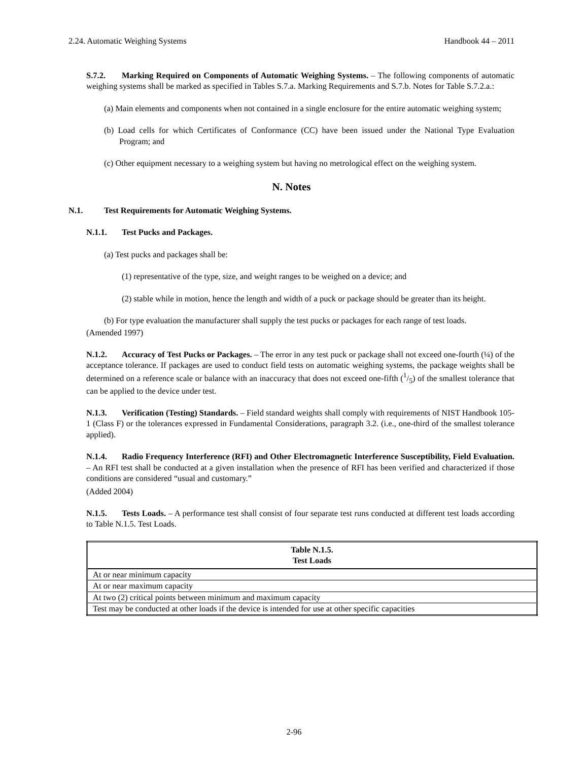2.24. Automatic Weighing Systems Handbook 44 – 2011
S.7.2. Marking Required on Components of Automatic Weighing Systems. – The following components of automatic weighing systems shall be marked as specified in Tables S.7.a. Marking Requirements and S.7.b. Notes for Table S.7.2.a.:
(a) Main elements and components when not contained in a single enclosure for the entire automatic weighing system;
(b) Load cells for which Certificates of Conformance (CC) have been issued under the National Type Evaluation Program; and
(c) Other equipment necessary to a weighing system but having no metrological effect on the weighing system.
N. Notes
N.1. Test Requirements for Automatic Weighing Systems.
N.1.1. Test Pucks and Packages.
(a) Test pucks and packages shall be:
(1) representative of the type, size, and weight ranges to be weighed on a device; and
(2) stable while in motion, hence the length and width of a puck or package should be greater than its height.
(b) For type evaluation the manufacturer shall supply the test pucks or packages for each range of test loads.
(Amended 1997)
N.1.2. Accuracy of Test Pucks or Packages. – The error in any test puck or package shall not exceed one-fourth (¼) of the acceptance tolerance. If packages are used to conduct field tests on automatic weighing systems, the package weights shall be determined on a reference scale or balance with an inaccuracy that does not exceed one-fifth (1/5) of the smallest tolerance that can be applied to the device under test.
N.1.3. Verification (Testing) Standards. – Field standard weights shall comply with requirements of NIST Handbook 105-1 (Class F) or the tolerances expressed in Fundamental Considerations, paragraph 3.2. (i.e., one-third of the smallest tolerance applied).
N.1.4. Radio Frequency Interference (RFI) and Other Electromagnetic Interference Susceptibility, Field Evaluation. – An RFI test shall be conducted at a given installation when the presence of RFI has been verified and characterized if those conditions are considered “usual and customary.”
(Added 2004)
N.1.5. Tests Loads. – A performance test shall consist of four separate test runs conducted at different test loads according to Table N.1.5. Test Loads.
| Table N.1.5. Test Loads |
| --- |
| At or near minimum capacity |
| At or near maximum capacity |
| At two (2) critical points between minimum and maximum capacity |
| Test may be conducted at other loads if the device is intended for use at other specific capacities |
2-96